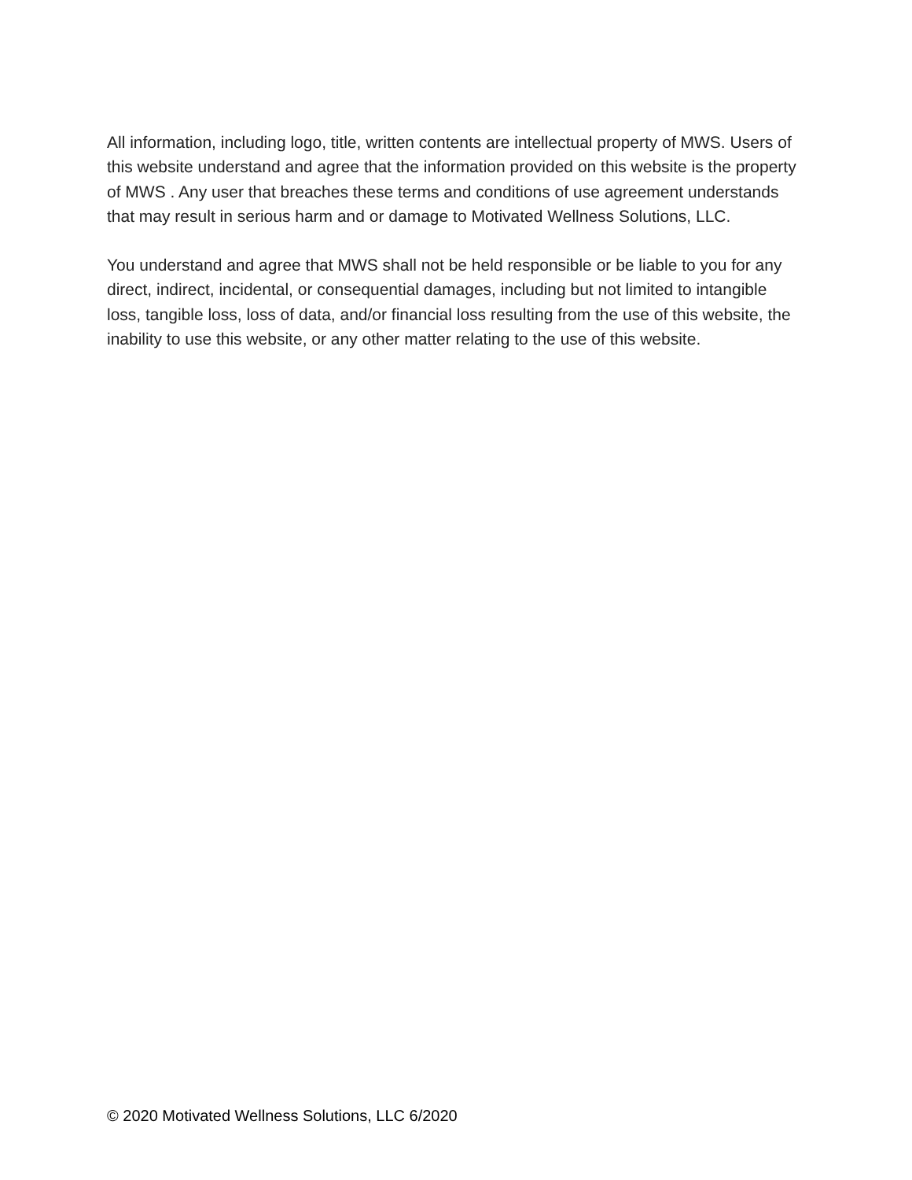All information, including logo, title, written contents are intellectual property of MWS. Users of this website understand and agree that the information provided on this website is the property of MWS . Any user that breaches these terms and conditions of use agreement understands that may result in serious harm and or damage to Motivated Wellness Solutions, LLC.
You understand and agree that MWS shall not be held responsible or be liable to you for any direct, indirect, incidental, or consequential damages, including but not limited to intangible loss, tangible loss, loss of data, and/or financial loss resulting from the use of this website, the inability to use this website, or any other matter relating to the use of this website.
© 2020 Motivated Wellness Solutions, LLC 6/2020